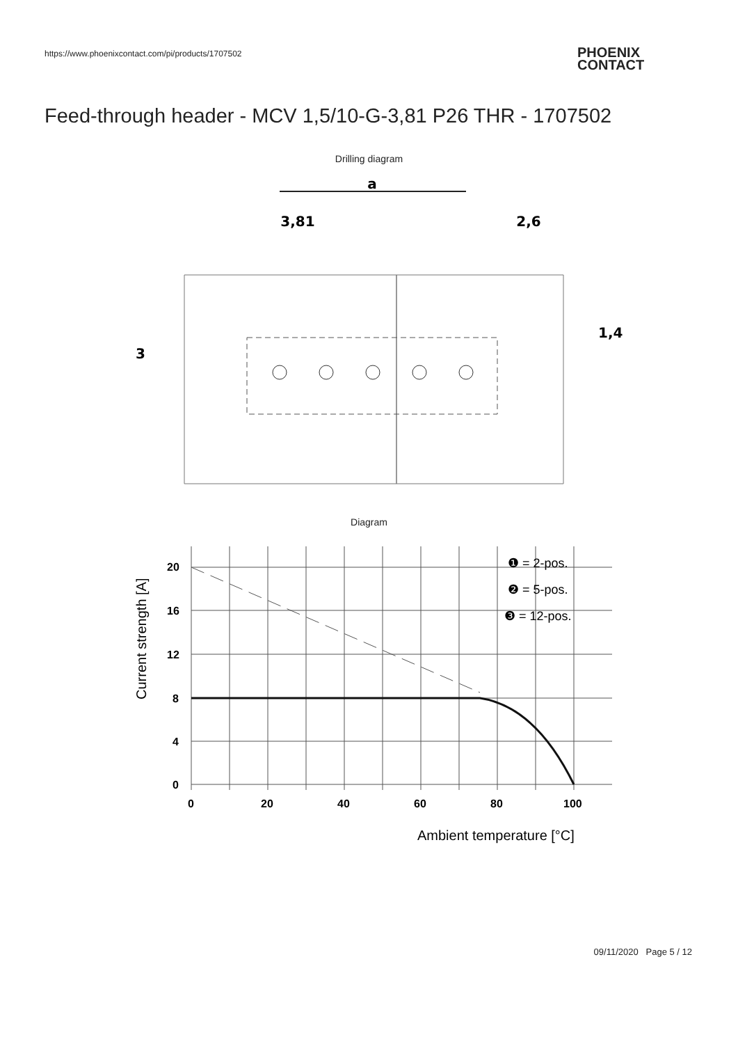https://www.phoenixcontact.com/pi/products/1707502
PHOENIX
CONTACT
Feed-through header - MCV 1,5/10-G-3,81 P26 THR - 1707502
Drilling diagram
a
3,81
2,6
3
1,4
Diagram
20
16
12
8
4
0
0
20
40
60
80
100
❶ = 2-pos.
❷ = 5-pos.
❸ = 12-pos.
Ambient temperature [°C]
Current strength [A]
09/11/2020 Page 5 / 12